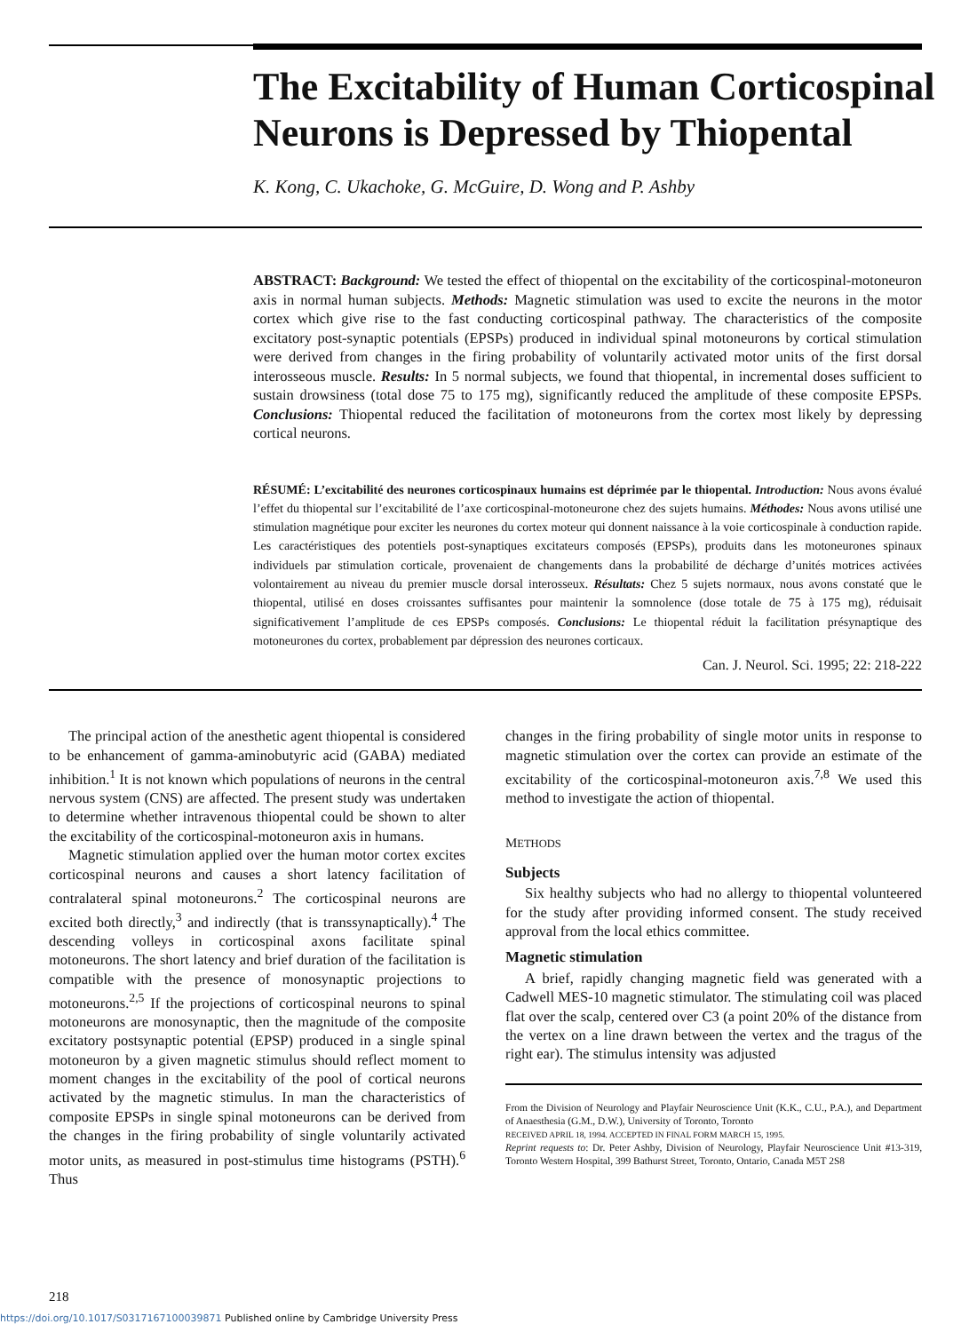The Excitability of Human Corticospinal Neurons is Depressed by Thiopental
K. Kong, C. Ukachoke, G. McGuire, D. Wong and P. Ashby
ABSTRACT: Background: We tested the effect of thiopental on the excitability of the corticospinal-motoneuron axis in normal human subjects. Methods: Magnetic stimulation was used to excite the neurons in the motor cortex which give rise to the fast conducting corticospinal pathway. The characteristics of the composite excitatory post-synaptic potentials (EPSPs) produced in individual spinal motoneurons by cortical stimulation were derived from changes in the firing probability of voluntarily activated motor units of the first dorsal interosseous muscle. Results: In 5 normal subjects, we found that thiopental, in incremental doses sufficient to sustain drowsiness (total dose 75 to 175 mg), significantly reduced the amplitude of these composite EPSPs. Conclusions: Thiopental reduced the facilitation of motoneurons from the cortex most likely by depressing cortical neurons.
RÉSUMÉ: L’excitabilité des neurones corticospinaux humains est déprimée par le thiopental. Introduction: Nous avons évalué l’effet du thiopental sur l’excitabilité de l’axe corticospinal-motoneurone chez des sujets humains. Méthodes: Nous avons utilisé une stimulation magnétique pour exciter les neurones du cortex moteur qui donnent naissance à la voie corticospinale à conduction rapide. Les caractéristiques des potentiels post-synaptiques excitateurs composés (EPSPs), produits dans les motoneurones spinaux individuels par stimulation corticale, provenaient de changements dans la probabilité de décharge d’unités motrices activées volontairement au niveau du premier muscle dorsal interosseux. Résultats: Chez 5 sujets normaux, nous avons constaté que le thiopental, utilisé en doses croissantes suffisantes pour maintenir la somnolence (dose totale de 75 à 175 mg), réduisait significativement l’amplitude de ces EPSPs composés. Conclusions: Le thiopental réduit la facilitation présynaptique des motoneurones du cortex, probablement par dépression des neurones corticaux.
Can. J. Neurol. Sci. 1995; 22: 218-222
The principal action of the anesthetic agent thiopental is considered to be enhancement of gamma-aminobutyric acid (GABA) mediated inhibition.<sup>1</sup> It is not known which populations of neurons in the central nervous system (CNS) are affected. The present study was undertaken to determine whether intravenous thiopental could be shown to alter the excitability of the corticospinal-motoneuron axis in humans.
Magnetic stimulation applied over the human motor cortex excites corticospinal neurons and causes a short latency facilitation of contralateral spinal motoneurons.<sup>2</sup> The corticospinal neurons are excited both directly,<sup>3</sup> and indirectly (that is transsynaptically).<sup>4</sup> The descending volleys in corticospinal axons facilitate spinal motoneurons. The short latency and brief duration of the facilitation is compatible with the presence of monosynaptic projections to motoneurons.<sup>2,5</sup> If the projections of corticospinal neurons to spinal motoneurons are monosynaptic, then the magnitude of the composite excitatory postsynaptic potential (EPSP) produced in a single spinal motoneuron by a given magnetic stimulus should reflect moment to moment changes in the excitability of the pool of cortical neurons activated by the magnetic stimulus. In man the characteristics of composite EPSPs in single spinal motoneurons can be derived from the changes in the firing probability of single voluntarily activated motor units, as measured in post-stimulus time histograms (PSTH).<sup>6</sup> Thus
changes in the firing probability of single motor units in response to magnetic stimulation over the cortex can provide an estimate of the excitability of the corticospinal-motoneuron axis.<sup>7,8</sup> We used this method to investigate the action of thiopental.
METHODS
Subjects
Six healthy subjects who had no allergy to thiopental volunteered for the study after providing informed consent. The study received approval from the local ethics committee.
Magnetic stimulation
A brief, rapidly changing magnetic field was generated with a Cadwell MES-10 magnetic stimulator. The stimulating coil was placed flat over the scalp, centered over C3 (a point 20% of the distance from the vertex on a line drawn between the vertex and the tragus of the right ear). The stimulus intensity was adjusted
From the Division of Neurology and Playfair Neuroscience Unit (K.K., C.U., P.A.), and Department of Anaesthesia (G.M., D.W.), University of Toronto, Toronto
RECEIVED APRIL 18, 1994. ACCEPTED IN FINAL FORM MARCH 15, 1995.
Reprint requests to: Dr. Peter Ashby, Division of Neurology, Playfair Neuroscience Unit #13-319, Toronto Western Hospital, 399 Bathurst Street, Toronto, Ontario, Canada M5T 2S8
218
https://doi.org/10.1017/S0317167100039871 Published online by Cambridge University Press